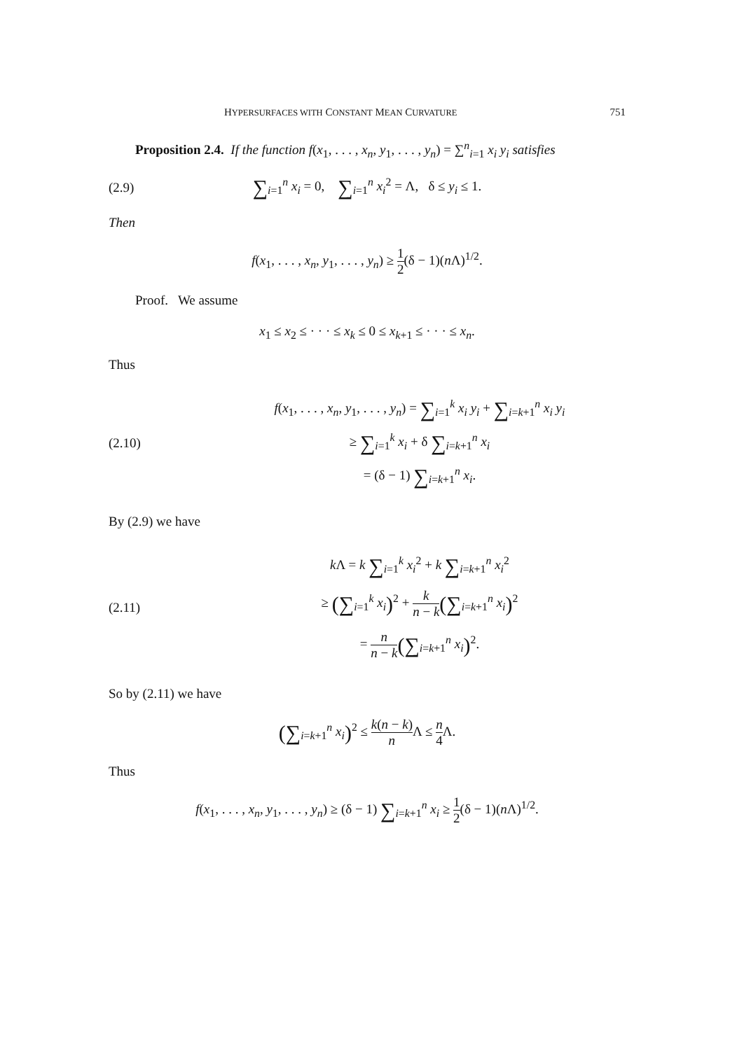HYPERSURFACES WITH CONSTANT MEAN CURVATURE 751
Proposition 2.4. If the function f(x<sub>1</sub>, . . . , x<sub>n</sub>, y<sub>1</sub>, . . . , y<sub>n</sub>) = ∑<sup>n</sup><sub>i=1</sub> x<sub>i</sub> y<sub>i</sub> satisfies
(2.9)
∑<sub>i=1</sub><sup>n</sup> x<sub>i</sub> = 0, ∑<sub>i=1</sub><sup>n</sup> x<sub>i</sub><sup>2</sup> = Λ, δ ≤ y<sub>i</sub> ≤ 1.
Then
f(x<sub>1</sub>, . . . , x<sub>n</sub>, y<sub>1</sub>, . . . , y<sub>n</sub>) ≥ 1 2(δ − 1)(n Λ)<sup>1/2</sup>.
Proof. We assume
x<sub>1</sub> ≤ x<sub>2</sub> ≤ · · · ≤ x<sub>k</sub> ≤ 0 ≤ x<sub>k+1</sub> ≤ · · · ≤ x<sub>n</sub>.
Thus
(2.10)
f(x<sub>1</sub>, . . . , x<sub>n</sub>, y<sub>1</sub>, . . . , y<sub>n</sub>) = ∑<sub>i=1</sub><sup>k</sup> x<sub>i</sub> y<sub>i</sub> + ∑<sub>i=k+1</sub><sup>n</sup> x<sub>i</sub> y<sub>i</sub>
≥ ∑<sub>i=1</sub><sup>k</sup> x<sub>i</sub> + δ ∑<sub>i=k+1</sub><sup>n</sup> x<sub>i</sub>
= (δ − 1) ∑<sub>i=k+1</sub><sup>n</sup> x<sub>i</sub>.
By (2.9) we have
(2.11)
k Λ = k ∑<sub>i=1</sub><sup>k</sup> x<sub>i</sub><sup>2</sup> + k ∑<sub>i=k+1</sub><sup>n</sup> x<sub>i</sub><sup>2</sup>
≥ (∑<sub>i=1</sub><sup>k</sup> x<sub>i</sub>)<sup>2</sup> + k n − k(∑<sub>i=k+1</sub><sup>n</sup> x<sub>i</sub>)<sup>2</sup>
= n n − k(∑<sub>i=k+1</sub><sup>n</sup> x<sub>i</sub>)<sup>2</sup>.
So by (2.11) we have
(∑<sub>i=k+1</sub><sup>n</sup> x<sub>i</sub>)<sup>2</sup> ≤ k(n − k) n Λ ≤ n 4 Λ.
Thus
f(x<sub>1</sub>, . . . , x<sub>n</sub>, y<sub>1</sub>, . . . , y<sub>n</sub>) ≥ (δ − 1) ∑<sub>i=k+1</sub><sup>n</sup> x<sub>i</sub> ≥ 1 2(δ − 1)(n Λ)<sup>1/2</sup>.